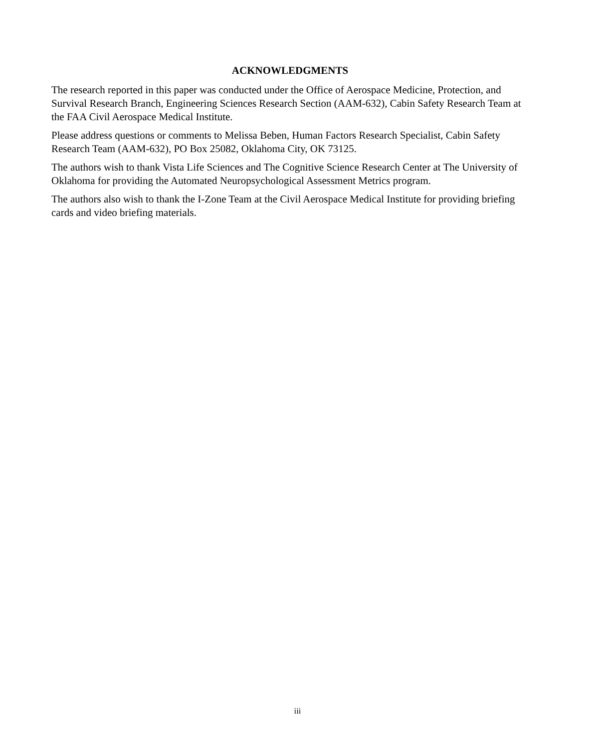ACKNOWLEDGMENTS
The research reported in this paper was conducted under the Office of Aerospace Medicine, Protection, and Survival Research Branch, Engineering Sciences Research Section (AAM-632), Cabin Safety Research Team at the FAA Civil Aerospace Medical Institute.
Please address questions or comments to Melissa Beben, Human Factors Research Specialist, Cabin Safety Research Team (AAM-632), PO Box 25082, Oklahoma City, OK 73125.
The authors wish to thank Vista Life Sciences and The Cognitive Science Research Center at The University of Oklahoma for providing the Automated Neuropsychological Assessment Metrics program.
The authors also wish to thank the I-Zone Team at the Civil Aerospace Medical Institute for providing briefing cards and video briefing materials.
iii